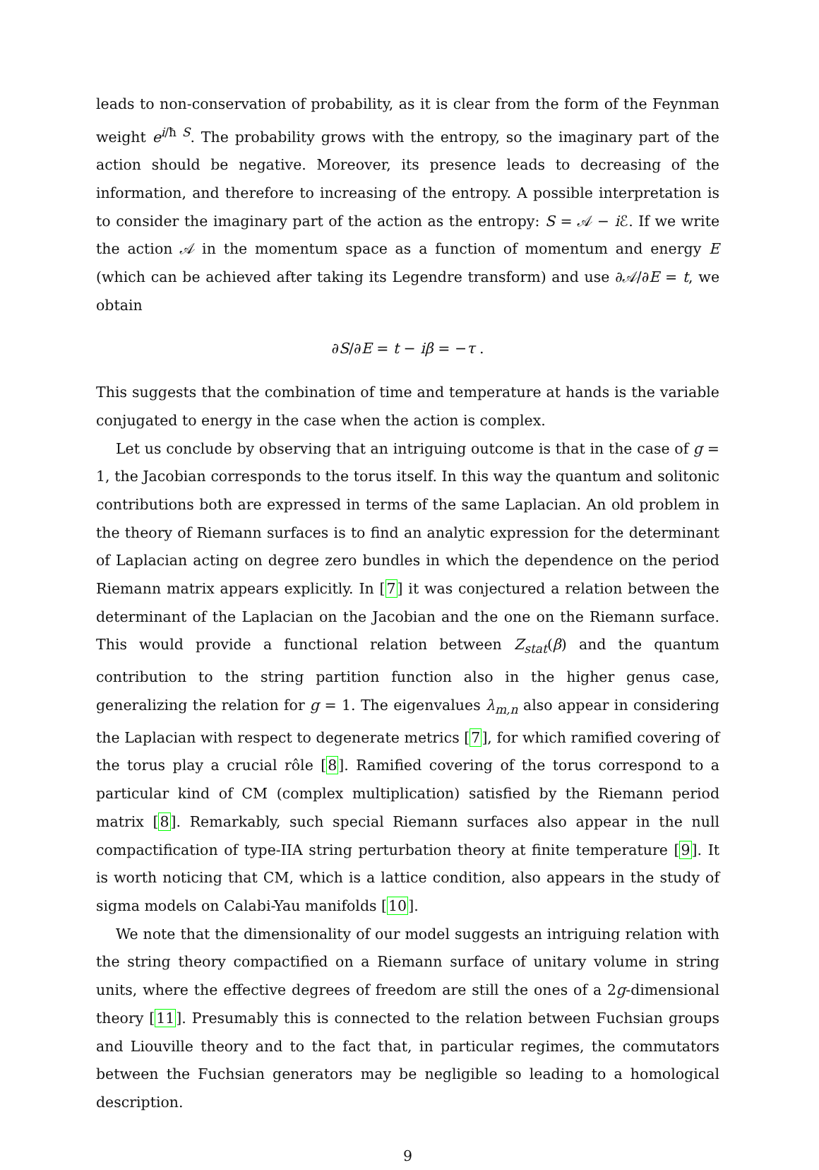leads to non-conservation of probability, as it is clear from the form of the Feynman weight e<sup>i/ħ S</sup>. The probability grows with the entropy, so the imaginary part of the action should be negative. Moreover, its presence leads to decreasing of the information, and therefore to increasing of the entropy. A possible interpretation is to consider the imaginary part of the action as the entropy: S = 𝒜 − i ℰ. If we write the action 𝒜 in the momentum space as a function of momentum and energy E (which can be achieved after taking its Legendre transform) and use ∂𝒜/∂E = t, we obtain
∂S/∂E = t − iβ = −τ .
This suggests that the combination of time and temperature at hands is the variable conjugated to energy in the case when the action is complex.
Let us conclude by observing that an intriguing outcome is that in the case of g = 1, the Jacobian corresponds to the torus itself. In this way the quantum and solitonic contributions both are expressed in terms of the same Laplacian. An old problem in the theory of Riemann surfaces is to find an analytic expression for the determinant of Laplacian acting on degree zero bundles in which the dependence on the period Riemann matrix appears explicitly. In [7] it was conjectured a relation between the determinant of the Laplacian on the Jacobian and the one on the Riemann surface. This would provide a functional relation between Z<sub>stat</sub>(β) and the quantum contribution to the string partition function also in the higher genus case, generalizing the relation for g = 1. The eigenvalues λ<sub>m,n</sub> also appear in considering the Laplacian with respect to degenerate metrics [7], for which ramified covering of the torus play a crucial rôle [8]. Ramified covering of the torus correspond to a particular kind of CM (complex multiplication) satisfied by the Riemann period matrix [8]. Remarkably, such special Riemann surfaces also appear in the null compactification of type-IIA string perturbation theory at finite temperature [9]. It is worth noticing that CM, which is a lattice condition, also appears in the study of sigma models on Calabi-Yau manifolds [10].
We note that the dimensionality of our model suggests an intriguing relation with the string theory compactified on a Riemann surface of unitary volume in string units, where the effective degrees of freedom are still the ones of a 2g-dimensional theory [11]. Presumably this is connected to the relation between Fuchsian groups and Liouville theory and to the fact that, in particular regimes, the commutators between the Fuchsian generators may be negligible so leading to a homological description.
9